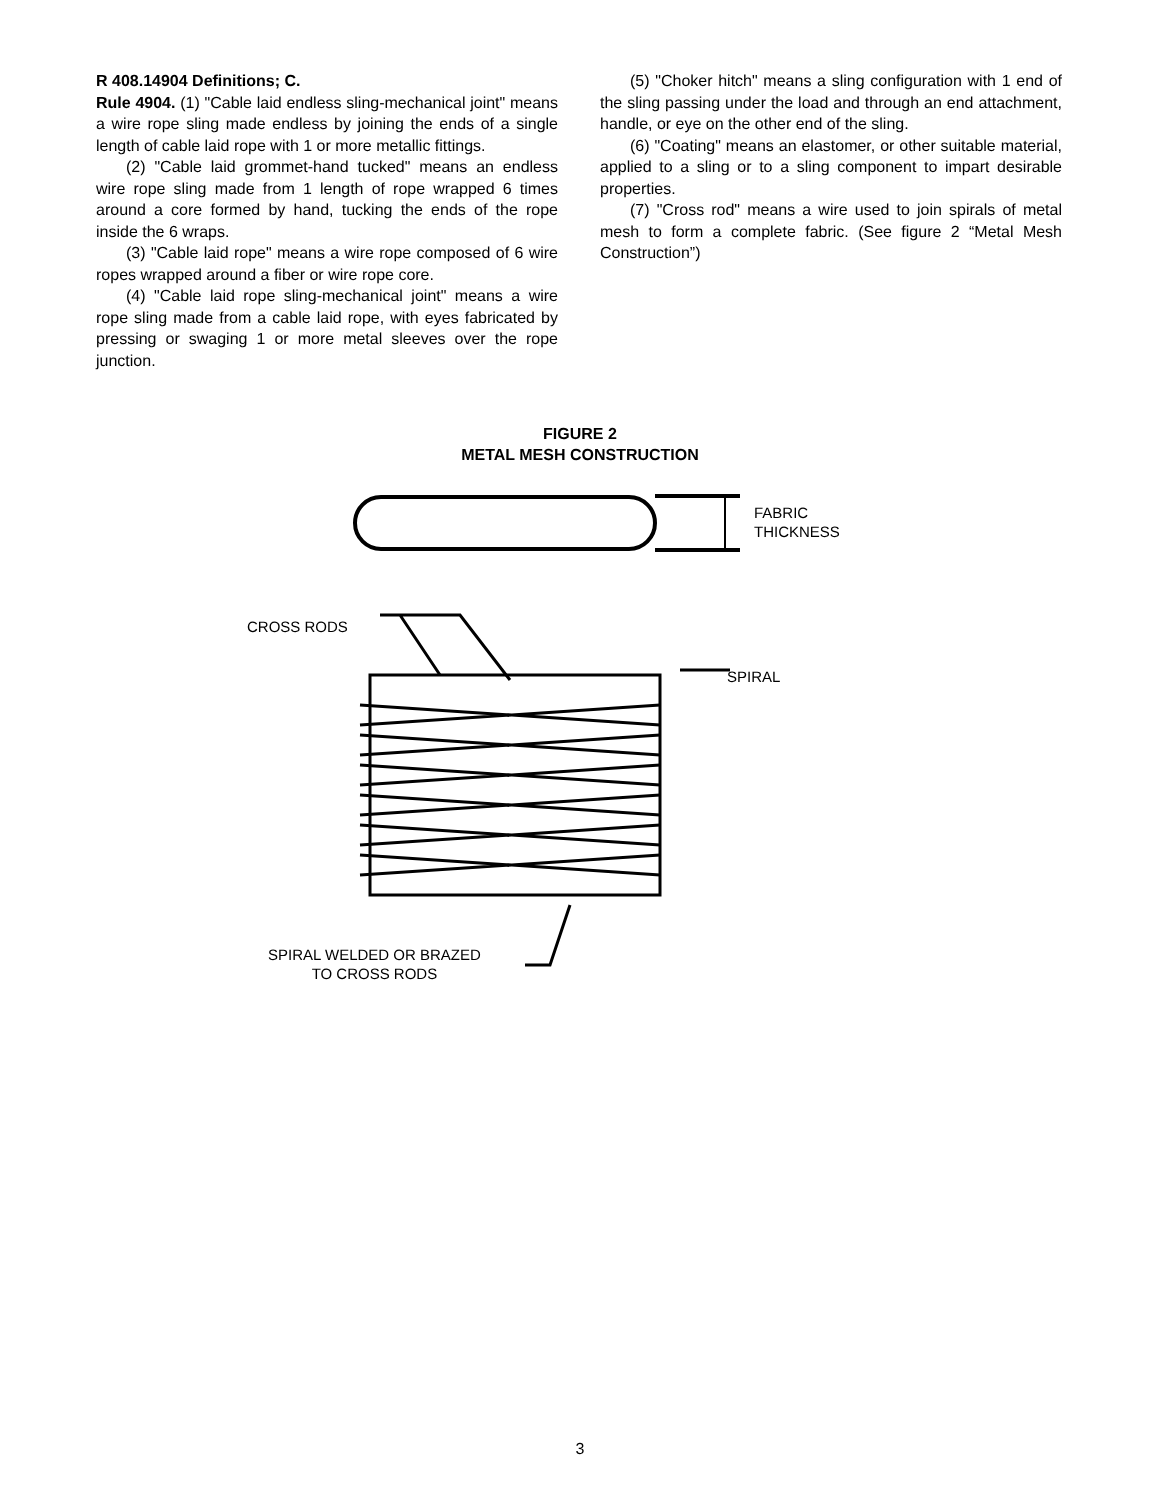R 408.14904 Definitions; C.
Rule 4904. (1) "Cable laid endless sling-mechanical joint" means a wire rope sling made endless by joining the ends of a single length of cable laid rope with 1 or more metallic fittings.
(2) "Cable laid grommet-hand tucked" means an endless wire rope sling made from 1 length of rope wrapped 6 times around a core formed by hand, tucking the ends of the rope inside the 6 wraps.
(3) "Cable laid rope" means a wire rope composed of 6 wire ropes wrapped around a fiber or wire rope core.
(4) "Cable laid rope sling-mechanical joint" means a wire rope sling made from a cable laid rope, with eyes fabricated by pressing or swaging 1 or more metal sleeves over the rope junction.
(5) "Choker hitch" means a sling configuration with 1 end of the sling passing under the load and through an end attachment, handle, or eye on the other end of the sling.
(6) "Coating" means an elastomer, or other suitable material, applied to a sling or to a sling component to impart desirable properties.
(7) "Cross rod" means a wire used to join spirals of metal mesh to form a complete fabric. (See figure 2 “Metal Mesh Construction”)
FIGURE 2
METAL MESH CONSTRUCTION
FABRIC
THICKNESS
CROSS RODS
SPIRAL
SPIRAL WELDED OR BRAZED
TO CROSS RODS
3